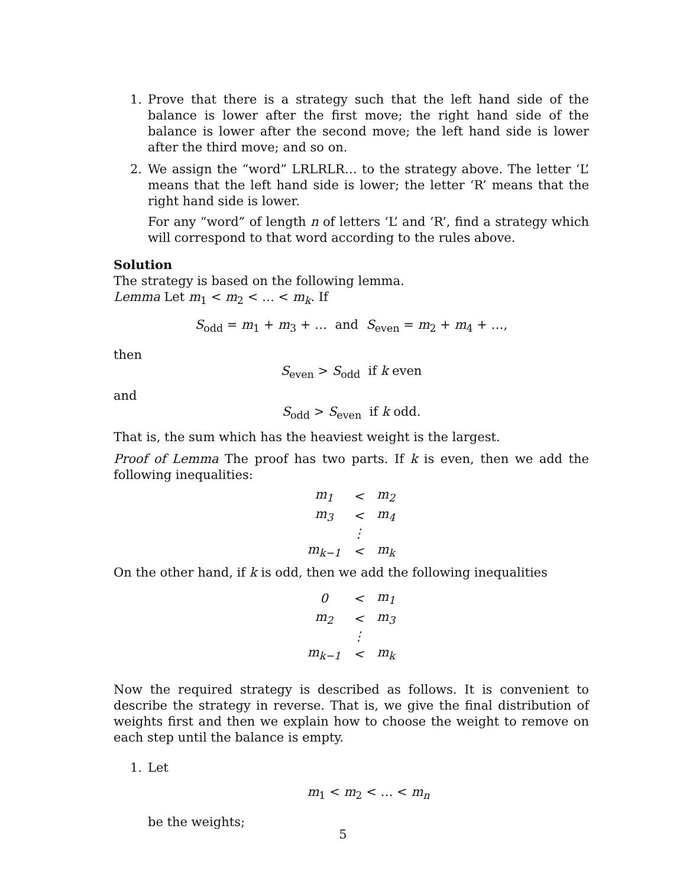1. Prove that there is a strategy such that the left hand side of the balance is lower after the first move; the right hand side of the balance is lower after the second move; the left hand side is lower after the third move; and so on.
2. We assign the “word” LRLRLR… to the strategy above. The letter ‘L’ means that the left hand side is lower; the letter ‘R’ means that the right hand side is lower.
For any “word” of length n of letters ‘L’ and ‘R’, find a strategy which will correspond to that word according to the rules above.
Solution
The strategy is based on the following lemma.
Lemma Let m<sub>1</sub> < m<sub>2</sub> < … < m<sub>k</sub>. If
S<sub>odd</sub> = m<sub>1</sub> + m<sub>3</sub> + … and S<sub>even</sub> = m<sub>2</sub> + m<sub>4</sub> + …,
then
S<sub>even</sub> > S<sub>odd</sub> if k even
and
S<sub>odd</sub> > S<sub>even</sub> if k odd.
That is, the sum which has the heaviest weight is the largest.
Proof of Lemma The proof has two parts. If k is even, then we add the following inequalities:
| m<sub>1</sub> | < | m<sub>2</sub> |
| m<sub>3</sub> | < | m<sub>4</sub> |
| | ⋮ | |
| m<sub>k−1</sub> | < | m<sub>k</sub> |
On the other hand, if k is odd, then we add the following inequalities
| 0 | < | m<sub>1</sub> |
| m<sub>2</sub> | < | m<sub>3</sub> |
| | ⋮ | |
| m<sub>k−1</sub> | < | m<sub>k</sub> |
Now the required strategy is described as follows. It is convenient to describe the strategy in reverse. That is, we give the final distribution of weights first and then we explain how to choose the weight to remove on each step until the balance is empty.
1. Let
m<sub>1</sub> < m<sub>2</sub> < … < m<sub>n</sub>
be the weights;
5